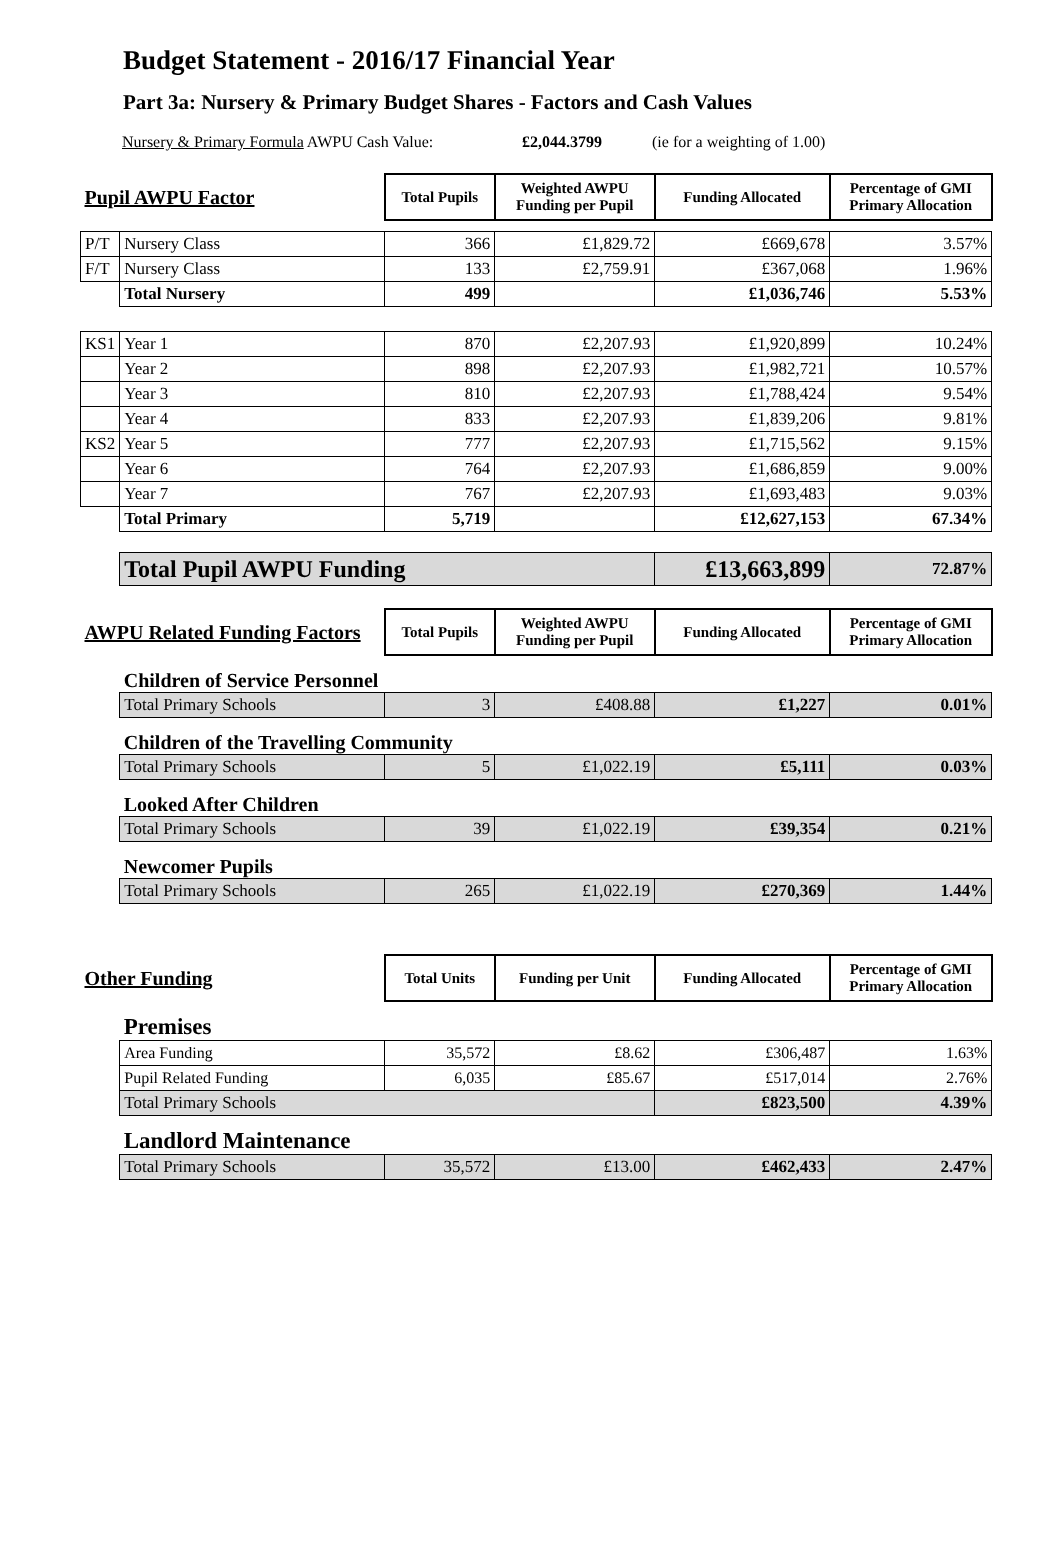Budget Statement - 2016/17 Financial Year
Part 3a: Nursery & Primary Budget Shares - Factors and Cash Values
Nursery & Primary Formula AWPU Cash Value: £2,044.3799 (ie for a weighting of 1.00)
| Pupil AWPU Factor | | Total Pupils | Weighted AWPU Funding per Pupil | Funding Allocated | Percentage of GMI Primary Allocation |
| P/T | Nursery Class | 366 | £1,829.72 | £669,678 | 3.57% |
| F/T | Nursery Class | 133 | £2,759.91 | £367,068 | 1.96% |
| | Total Nursery | 499 | | £1,036,746 | 5.53% |
| KS1 | Year 1 | 870 | £2,207.93 | £1,920,899 | 10.24% |
| | Year 2 | 898 | £2,207.93 | £1,982,721 | 10.57% |
| | Year 3 | 810 | £2,207.93 | £1,788,424 | 9.54% |
| | Year 4 | 833 | £2,207.93 | £1,839,206 | 9.81% |
| KS2 | Year 5 | 777 | £2,207.93 | £1,715,562 | 9.15% |
| | Year 6 | 764 | £2,207.93 | £1,686,859 | 9.00% |
| | Year 7 | 767 | £2,207.93 | £1,693,483 | 9.03% |
| | Total Primary | 5,719 | | £12,627,153 | 67.34% |
| | Total Pupil AWPU Funding | | | £13,663,899 | 72.87% |
| AWPU Related Funding Factors | | Total Pupils | Weighted AWPU Funding per Pupil | Funding Allocated | Percentage of GMI Primary Allocation |
| | Children of Service Personnel | | | | |
| | Total Primary Schools | 3 | £408.88 | £1,227 | 0.01% |
| | Children of the Travelling Community | | | | |
| | Total Primary Schools | 5 | £1,022.19 | £5,111 | 0.03% |
| | Looked After Children | | | | |
| | Total Primary Schools | 39 | £1,022.19 | £39,354 | 0.21% |
| | Newcomer Pupils | | | | |
| | Total Primary Schools | 265 | £1,022.19 | £270,369 | 1.44% |
| Other Funding | | Total Units | Funding per Unit | Funding Allocated | Percentage of GMI Primary Allocation |
| | Premises | | | | |
| | Area Funding | 35,572 | £8.62 | £306,487 | 1.63% |
| | Pupil Related Funding | 6,035 | £85.67 | £517,014 | 2.76% |
| | Total Primary Schools | | | £823,500 | 4.39% |
| | Landlord Maintenance | | | | |
| | Total Primary Schools | 35,572 | £13.00 | £462,433 | 2.47% |